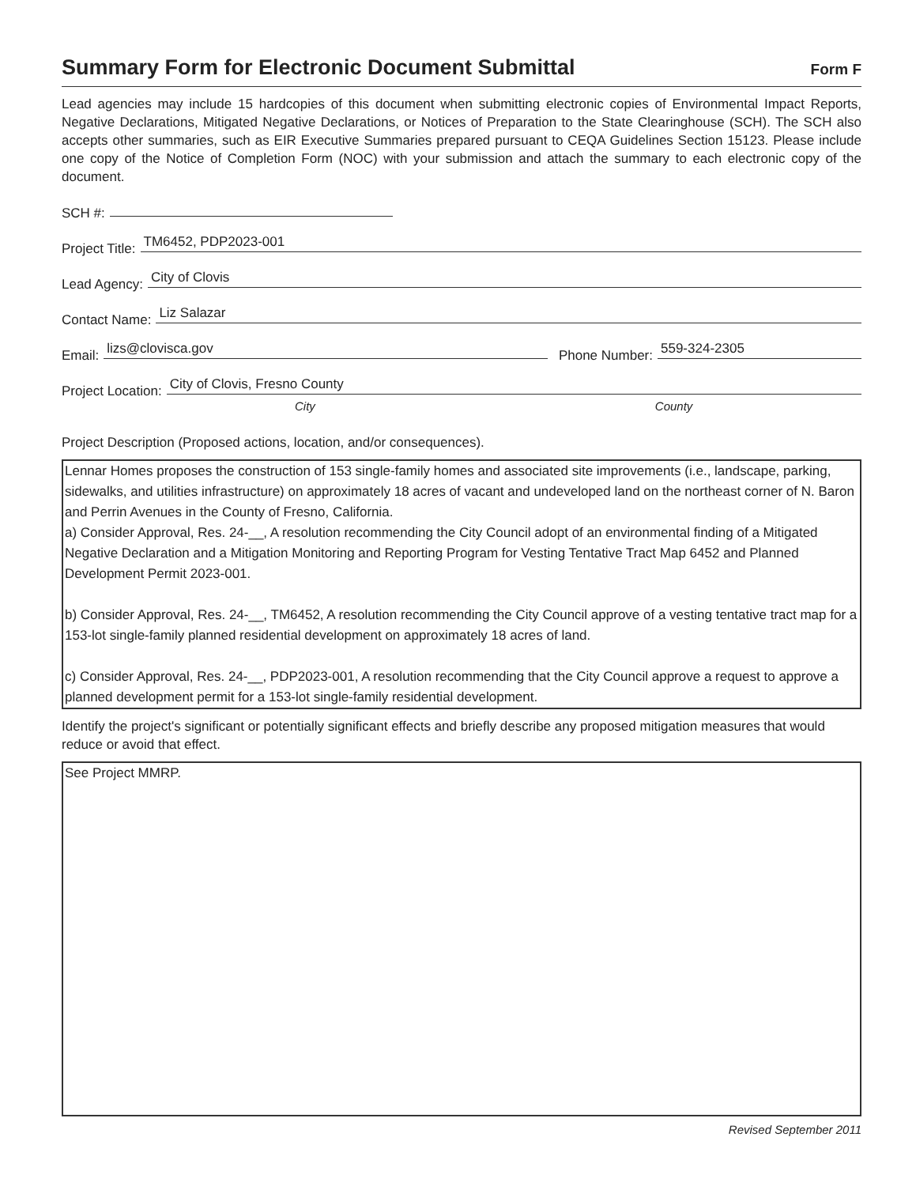Summary Form for Electronic Document Submittal
Form F
Lead agencies may include 15 hardcopies of this document when submitting electronic copies of Environmental Impact Reports, Negative Declarations, Mitigated Negative Declarations, or Notices of Preparation to the State Clearinghouse (SCH). The SCH also accepts other summaries, such as EIR Executive Summaries prepared pursuant to CEQA Guidelines Section 15123. Please include one copy of the Notice of Completion Form (NOC) with your submission and attach the summary to each electronic copy of the document.
SCH #:
Project Title: TM6452, PDP2023-001
Lead Agency: City of Clovis
Contact Name: Liz Salazar
Email: lizs@clovisca.gov Phone Number: 559-324-2305
Project Location: City of Clovis, Fresno County
City County
Project Description (Proposed actions, location, and/or consequences).
Lennar Homes proposes the construction of 153 single-family homes and associated site improvements (i.e., landscape, parking, sidewalks, and utilities infrastructure) on approximately 18 acres of vacant and undeveloped land on the northeast corner of N. Baron and Perrin Avenues in the County of Fresno, California.
a) Consider Approval, Res. 24-__, A resolution recommending the City Council adopt of an environmental finding of a Mitigated Negative Declaration and a Mitigation Monitoring and Reporting Program for Vesting Tentative Tract Map 6452 and Planned Development Permit 2023-001.
b) Consider Approval, Res. 24-__, TM6452, A resolution recommending the City Council approve of a vesting tentative tract map for a 153-lot single-family planned residential development on approximately 18 acres of land.
c) Consider Approval, Res. 24-__, PDP2023-001, A resolution recommending that the City Council approve a request to approve a planned development permit for a 153-lot single-family residential development.
Identify the project's significant or potentially significant effects and briefly describe any proposed mitigation measures that would reduce or avoid that effect.
See Project MMRP.
Revised September 2011